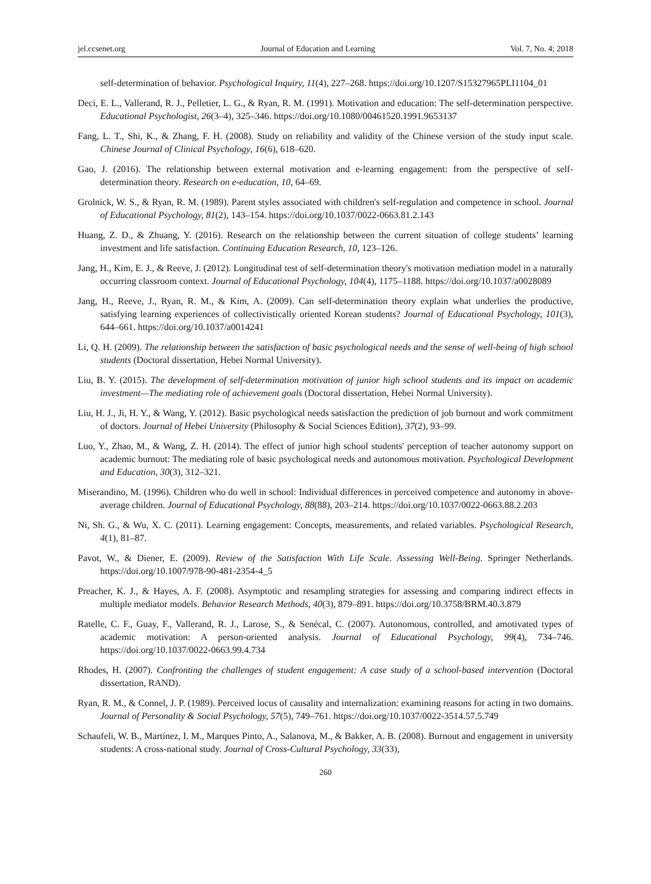jel.ccsenet.org Journal of Education and Learning Vol. 7, No. 4; 2018
self-determination of behavior. Psychological Inquiry, 11(4), 227–268. https://doi.org/10.1207/S15327965PLI1104_01
Deci, E. L., Vallerand, R. J., Pelletier, L. G., & Ryan, R. M. (1991). Motivation and education: The self-determination perspective. Educational Psychologist, 26(3–4), 325–346. https://doi.org/10.1080/00461520.1991.9653137
Fang, L. T., Shi, K., & Zhang, F. H. (2008). Study on reliability and validity of the Chinese version of the study input scale. Chinese Journal of Clinical Psychology, 16(6), 618–620.
Gao, J. (2016). The relationship between external motivation and e-learning engagement: from the perspective of self-determination theory. Research on e-education, 10, 64–69.
Grolnick, W. S., & Ryan, R. M. (1989). Parent styles associated with children's self-regulation and competence in school. Journal of Educational Psychology, 81(2), 143–154. https://doi.org/10.1037/0022-0663.81.2.143
Huang, Z. D., & Zhuang, Y. (2016). Research on the relationship between the current situation of college students’ learning investment and life satisfaction. Continuing Education Research, 10, 123–126.
Jang, H., Kim, E. J., & Reeve, J. (2012). Longitudinal test of self-determination theory's motivation mediation model in a naturally occurring classroom context. Journal of Educational Psychology, 104(4), 1175–1188. https://doi.org/10.1037/a0028089
Jang, H., Reeve, J., Ryan, R. M., & Kim, A. (2009). Can self-determination theory explain what underlies the productive, satisfying learning experiences of collectivistically oriented Korean students? Journal of Educational Psychology, 101(3), 644–661. https://doi.org/10.1037/a0014241
Li, Q. H. (2009). The relationship between the satisfaction of basic psychological needs and the sense of well-being of high school students (Doctoral dissertation, Hebei Normal University).
Liu, B. Y. (2015). The development of self-determination motivation of junior high school students and its impact on academic investment—The mediating role of achievement goals (Doctoral dissertation, Hebei Normal University).
Liu, H. J., Ji, H. Y., & Wang, Y. (2012). Basic psychological needs satisfaction the prediction of job burnout and work commitment of doctors. Journal of Hebei University (Philosophy & Social Sciences Edition), 37(2), 93–99.
Luo, Y., Zhao, M., & Wang, Z. H. (2014). The effect of junior high school students' perception of teacher autonomy support on academic burnout: The mediating role of basic psychological needs and autonomous motivation. Psychological Development and Education, 30(3), 312–321.
Miserandino, M. (1996). Children who do well in school: Individual differences in perceived competence and autonomy in above-average children. Journal of Educational Psychology, 88(88), 203–214. https://doi.org/10.1037/0022-0663.88.2.203
Ni, Sh. G., & Wu, X. C. (2011). Learning engagement: Concepts, measurements, and related variables. Psychological Research, 4(1), 81–87.
Pavot, W., & Diener, E. (2009). Review of the Satisfaction With Life Scale. Assessing Well-Being. Springer Netherlands. https://doi.org/10.1007/978-90-481-2354-4_5
Preacher, K. J., & Hayes, A. F. (2008). Asymptotic and resampling strategies for assessing and comparing indirect effects in multiple mediator models. Behavior Research Methods, 40(3), 879–891. https://doi.org/10.3758/BRM.40.3.879
Ratelle, C. F., Guay, F., Vallerand, R. J., Larose, S., & Senécal, C. (2007). Autonomous, controlled, and amotivated types of academic motivation: A person-oriented analysis. Journal of Educational Psychology, 99(4), 734–746. https://doi.org/10.1037/0022-0663.99.4.734
Rhodes, H. (2007). Confronting the challenges of student engagement: A case study of a school-based intervention (Doctoral dissertation, RAND).
Ryan, R. M., & Connel, J. P. (1989). Perceived locus of causality and internalization: examining reasons for acting in two domains. Journal of Personality & Social Psychology, 57(5), 749–761. https://doi.org/10.1037/0022-3514.57.5.749
Schaufeli, W. B., Martínez, I. M., Marques Pinto, A., Salanova, M., & Bakker, A. B. (2008). Burnout and engagement in university students: A cross-national study. Journal of Cross-Cultural Psychology, 33(33),
260